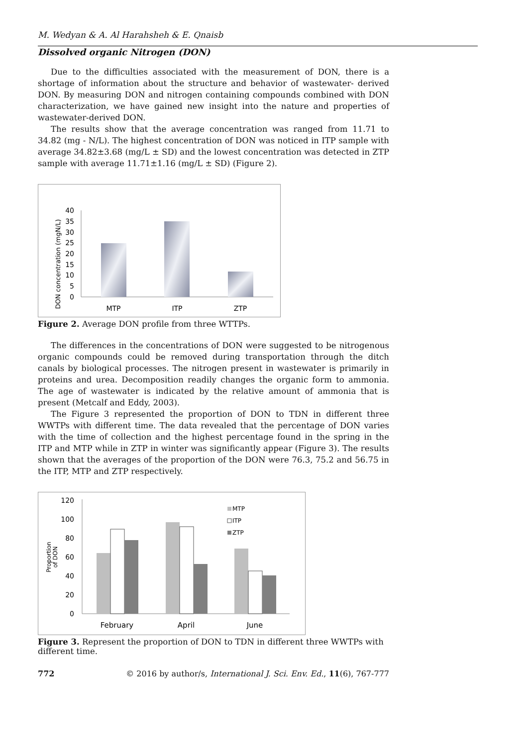M. Wedyan & A. Al Harahsheh & E. Qnaisb
Dissolved organic Nitrogen (DON)
Due to the difficulties associated with the measurement of DON, there is a shortage of information about the structure and behavior of wastewater- derived DON. By measuring DON and nitrogen containing compounds combined with DON characterization, we have gained new insight into the nature and properties of wastewater-derived DON.
The results show that the average concentration was ranged from 11.71 to 34.82 (mg - N/L). The highest concentration of DON was noticed in ITP sample with average 34.82±3.68 (mg/L ± SD) and the lowest concentration was detected in ZTP sample with average 11.71±1.16 (mg/L ± SD) (Figure 2).
DON concentration (mgN/L)
0
5
10
15
20
25
30
35
40
MTP
ITP
ZTP
Figure 2. Average DON profile from three WTTPs.
The differences in the concentrations of DON were suggested to be nitrogenous organic compounds could be removed during transportation through the ditch canals by biological processes. The nitrogen present in wastewater is primarily in proteins and urea. Decomposition readily changes the organic form to ammonia. The age of wastewater is indicated by the relative amount of ammonia that is present (Metcalf and Eddy, 2003).
The Figure 3 represented the proportion of DON to TDN in different three WWTPs with different time. The data revealed that the percentage of DON varies with the time of collection and the highest percentage found in the spring in the ITP and MTP while in ZTP in winter was significantly appear (Figure 3). The results shown that the averages of the proportion of the DON were 76.3, 75.2 and 56.75 in the ITP, MTP and ZTP respectively.
Proportion
of DON
0
20
40
60
80
100
120
MTP
ITP
ZTP
February
April
June
Figure 3. Represent the proportion of DON to TDN in different three WWTPs with different time.
772 © 2016 by author/s, International J. Sci. Env. Ed., 11(6), 767-777